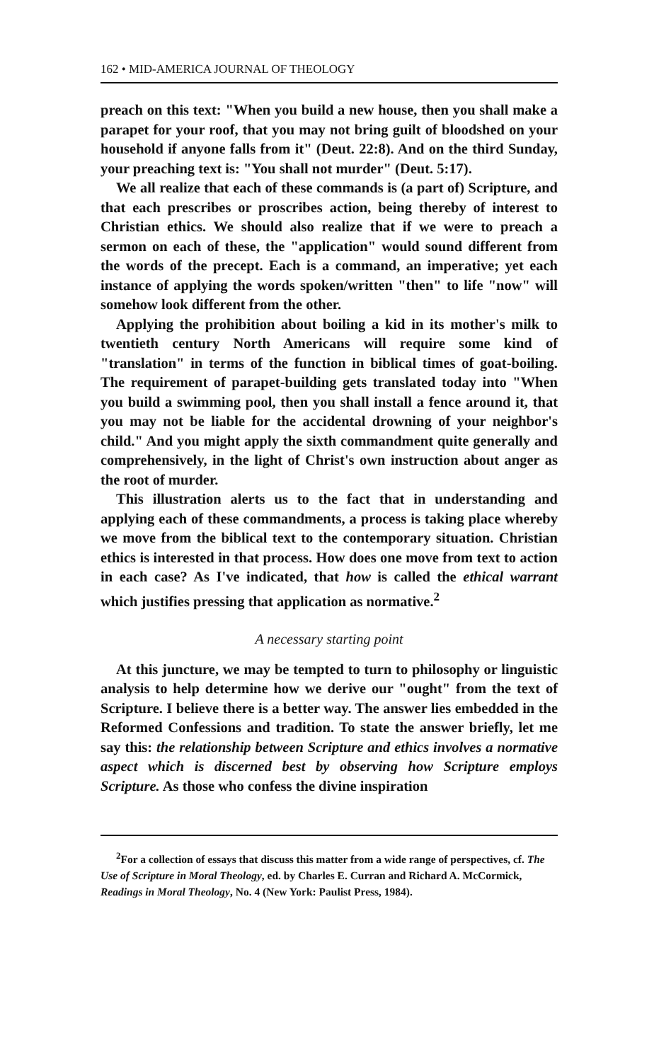162 • MID-AMERICA JOURNAL OF THEOLOGY
preach on this text: "When you build a new house, then you shall make a parapet for your roof, that you may not bring guilt of bloodshed on your household if anyone falls from it" (Deut. 22:8). And on the third Sunday, your preaching text is: "You shall not murder" (Deut. 5:17).
We all realize that each of these commands is (a part of) Scripture, and that each prescribes or proscribes action, being thereby of interest to Christian ethics. We should also realize that if we were to preach a sermon on each of these, the "application" would sound different from the words of the precept. Each is a command, an imperative; yet each instance of applying the words spoken/written "then" to life "now" will somehow look different from the other.
Applying the prohibition about boiling a kid in its mother's milk to twentieth century North Americans will require some kind of "translation" in terms of the function in biblical times of goat-boiling. The requirement of parapet-building gets translated today into "When you build a swimming pool, then you shall install a fence around it, that you may not be liable for the accidental drowning of your neighbor's child." And you might apply the sixth commandment quite generally and comprehensively, in the light of Christ's own instruction about anger as the root of murder.
This illustration alerts us to the fact that in understanding and applying each of these commandments, a process is taking place whereby we move from the biblical text to the contemporary situation. Christian ethics is interested in that process. How does one move from text to action in each case? As I've indicated, that how is called the ethical warrant which justifies pressing that application as normative.<sup>2</sup>
A necessary starting point
At this juncture, we may be tempted to turn to philosophy or linguistic analysis to help determine how we derive our "ought" from the text of Scripture. I believe there is a better way. The answer lies embedded in the Reformed Confessions and tradition. To state the answer briefly, let me say this: the relationship between Scripture and ethics involves a normative aspect which is discerned best by observing how Scripture employs Scripture. As those who confess the divine inspiration
<sup>2</sup> For a collection of essays that discuss this matter from a wide range of perspectives, cf. The Use of Scripture in Moral Theology, ed. by Charles E. Curran and Richard A. McCormick, Readings in Moral Theology, No. 4 (New York: Paulist Press, 1984).